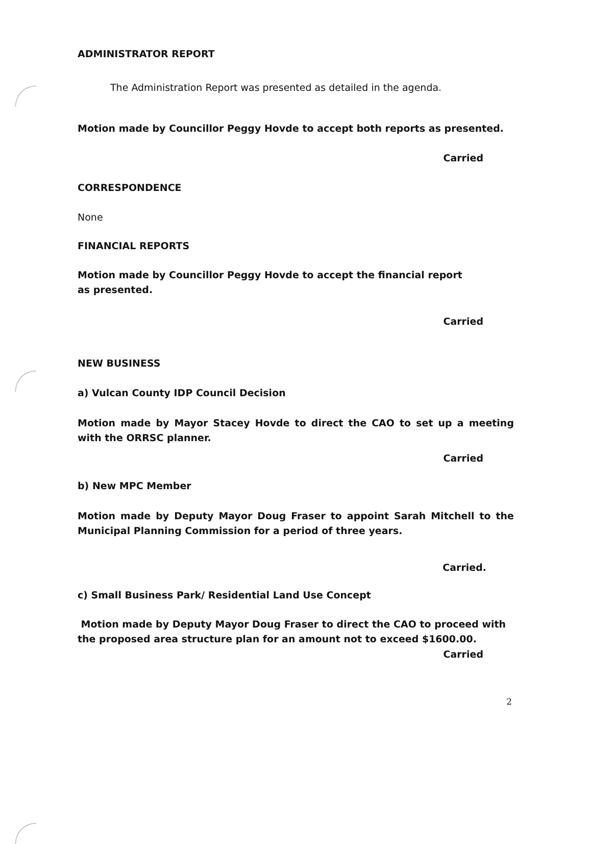ADMINISTRATOR REPORT
The Administration Report was presented as detailed in the agenda.
Motion made by Councillor Peggy Hovde to accept both reports as presented.
Carried
CORRESPONDENCE
None
FINANCIAL REPORTS
Motion made by Councillor Peggy Hovde to accept the financial report as presented.
Carried
NEW BUSINESS
a) Vulcan County IDP Council Decision
Motion made by Mayor Stacey Hovde to direct the CAO to set up a meeting with the ORRSC planner.
Carried
b) New MPC Member
Motion made by Deputy Mayor Doug Fraser to appoint Sarah Mitchell to the Municipal Planning Commission for a period of three years.
Carried.
c) Small Business Park/ Residential Land Use Concept
Motion made by Deputy Mayor Doug Fraser to direct the CAO to proceed with the proposed area structure plan for an amount not to exceed $1600.00.
Carried
2